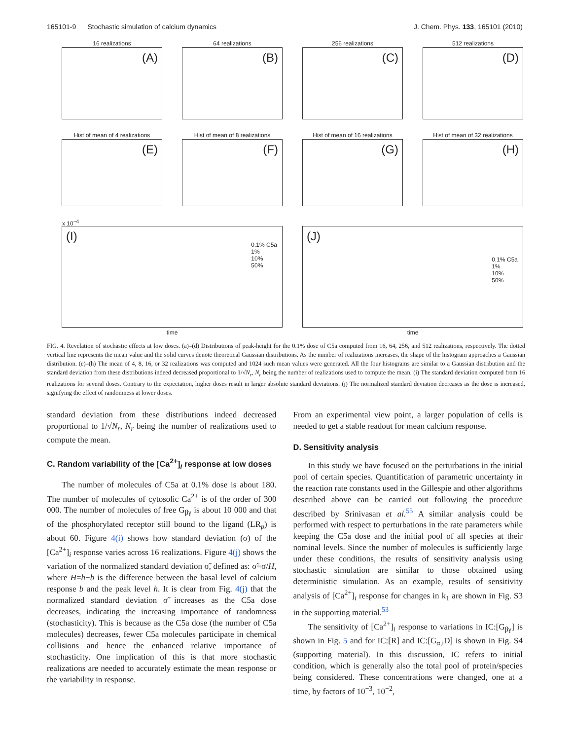165101-9 Stochastic simulation of calcium dynamics J. Chem. Phys. 133, 165101 (2010)
16 realizations
(A)
64 realizations
(B)
256 realizations
(C)
512 realizations
(D)
Hist of mean of 4 realizations
(E)
Hist of mean of 8 realizations
(F)
Hist of mean of 16 realizations
(G)
Hist of mean of 32 realizations
(H)
x 10<sup>−4</sup>
(I)
0.1% C5a
1%
10%
50%
time
(J)
0.1% C5a
1%
10%
50%
time
FIG. 4. Revelation of stochastic effects at low doses. (a)–(d) Distributions of peak-height for the 0.1% dose of C5a computed from 16, 64, 256, and 512 realizations, respectively. The dotted vertical line represents the mean value and the solid curves denote theoretical Gaussian distributions. As the number of realizations increases, the shape of the histogram approaches a Gaussian distribution. (e)–(h) The mean of 4, 8, 16, or 32 realizations was computed and 1024 such mean values were generated. All the four histograms are similar to a Gaussian distribution and the standard deviation from these distributions indeed decreased proportional to 1/√N<sub>r</sub>, N<sub>r</sub> being the number of realizations used to compute the mean. (i) The standard deviation computed from 16 realizations for several doses. Contrary to the expectation, higher doses result in larger absolute standard deviations. (j) The normalized standard deviation decreases as the dose is increased, signifying the effect of randomness at lower doses.
standard deviation from these distributions indeed decreased proportional to 1/√N<sub>r</sub>, N<sub>r</sub> being the number of realizations used to compute the mean.
C. Random variability of the [Ca<sup>2+</sup>]<sub>i</sub> response at low doses
The number of molecules of C5a at 0.1% dose is about 180. The number of molecules of cytosolic Ca<sup>2+</sup> is of the order of 300 000. The number of molecules of free G<sub>βγ</sub> is about 10 000 and that of the phosphorylated receptor still bound to the ligand (LR<sub>p</sub>) is about 60. Figure 4(i) shows how standard deviation (σ) of the [Ca<sup>2+</sup>]<sub>i</sub> response varies across 16 realizations. Figure 4(j) shows the variation of the normalized standard deviation σ̃, defined as: σ̃=σ/H, where H=h−b is the difference between the basal level of calcium response b and the peak level h. It is clear from Fig. 4(j) that the normalized standard deviation σ̃ increases as the C5a dose decreases, indicating the increasing importance of randomness (stochasticity). This is because as the C5a dose (the number of C5a molecules) decreases, fewer C5a molecules participate in chemical collisions and hence the enhanced relative importance of stochasticity. One implication of this is that more stochastic realizations are needed to accurately estimate the mean response or the variability in response.
From an experimental view point, a larger population of cells is needed to get a stable readout for mean calcium response.
D. Sensitivity analysis
In this study we have focused on the perturbations in the initial pool of certain species. Quantification of parametric uncertainty in the reaction rate constants used in the Gillespie and other algorithms described above can be carried out following the procedure described by Srinivasan et al.<sup>55</sup> A similar analysis could be performed with respect to perturbations in the rate parameters while keeping the C5a dose and the initial pool of all species at their nominal levels. Since the number of molecules is sufficiently large under these conditions, the results of sensitivity analysis using stochastic simulation are similar to those obtained using deterministic simulation. As an example, results of sensitivity analysis of [Ca<sup>2+</sup>]<sub>i</sub> response for changes in k<sub>1</sub> are shown in Fig. S3 in the supporting material.<sup>53</sup>
The sensitivity of [Ca<sup>2+</sup>]<sub>i</sub> response to variations in IC:[G<sub>βγ</sub>] is shown in Fig. 5 and for IC:[R] and IC:[G<sub>α,i</sub>D] is shown in Fig. S4 (supporting material). In this discussion, IC refers to initial condition, which is generally also the total pool of protein/species being considered. These concentrations were changed, one at a time, by factors of 10<sup>−3</sup>, 10<sup>−2</sup>,